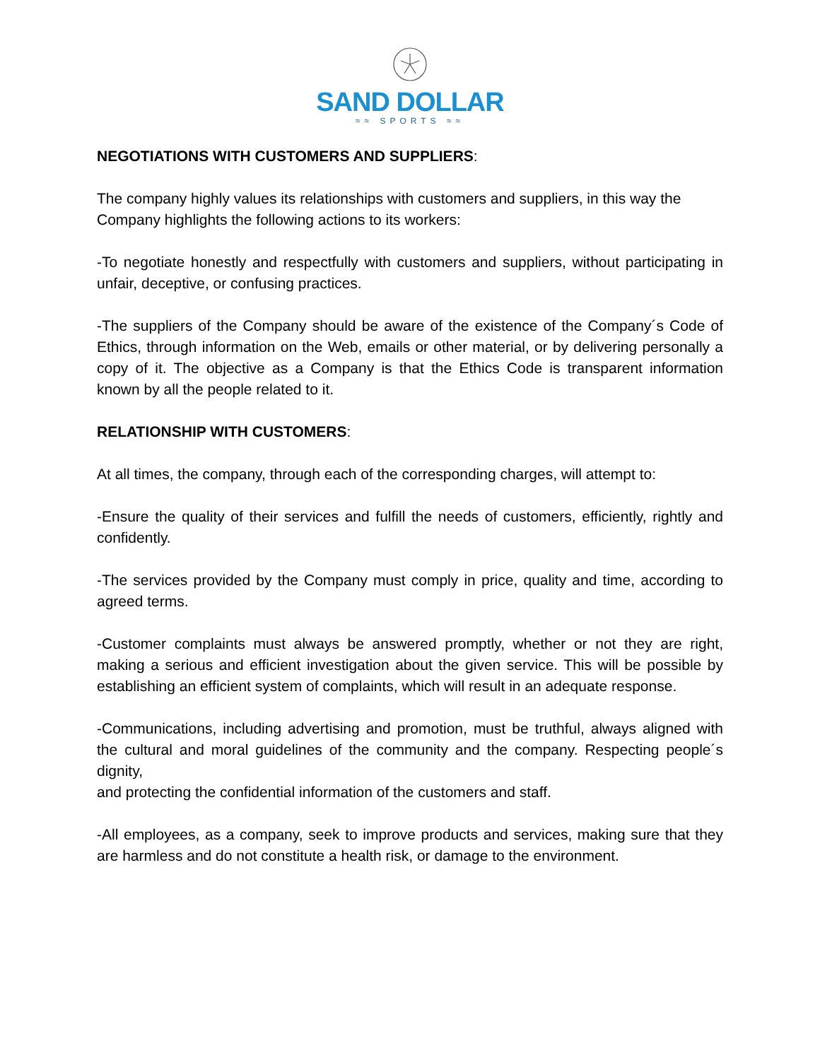SAND DOLLAR
≈≈ SPORTS ≈≈
NEGOTIATIONS WITH CUSTOMERS AND SUPPLIERS:
The company highly values its relationships with customers and suppliers, in this way the
Company highlights the following actions to its workers:
-To negotiate honestly and respectfully with customers and suppliers, without participating in unfair, deceptive, or confusing practices.
-The suppliers of the Company should be aware of the existence of the Company´s Code of Ethics, through information on the Web, emails or other material, or by delivering personally a copy of it. The objective as a Company is that the Ethics Code is transparent information known by all the people related to it.
RELATIONSHIP WITH CUSTOMERS:
At all times, the company, through each of the corresponding charges, will attempt to:
-Ensure the quality of their services and fulfill the needs of customers, efficiently, rightly and confidently.
-The services provided by the Company must comply in price, quality and time, according to agreed terms.
-Customer complaints must always be answered promptly, whether or not they are right, making a serious and efficient investigation about the given service. This will be possible by establishing an efficient system of complaints, which will result in an adequate response.
-Communications, including advertising and promotion, must be truthful, always aligned with the cultural and moral guidelines of the community and the company. Respecting people´s dignity,
and protecting the confidential information of the customers and staff.
-All employees, as a company, seek to improve products and services, making sure that they are harmless and do not constitute a health risk, or damage to the environment.